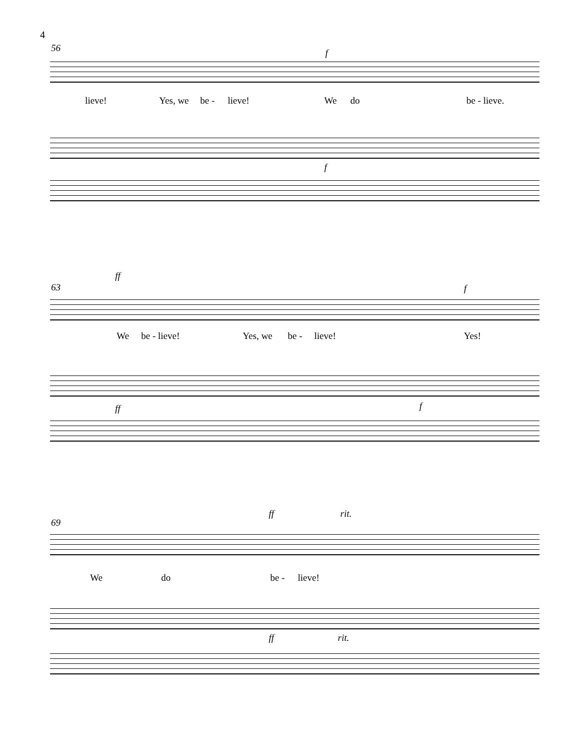4
56 f
lieve! Yes, we be - lieve! We do be - lieve.
f
63
ff
f
We be - lieve! Yes, we be - lieve! Yes!
ff f
69
ff rit.
We do be - lieve!
ff rit.